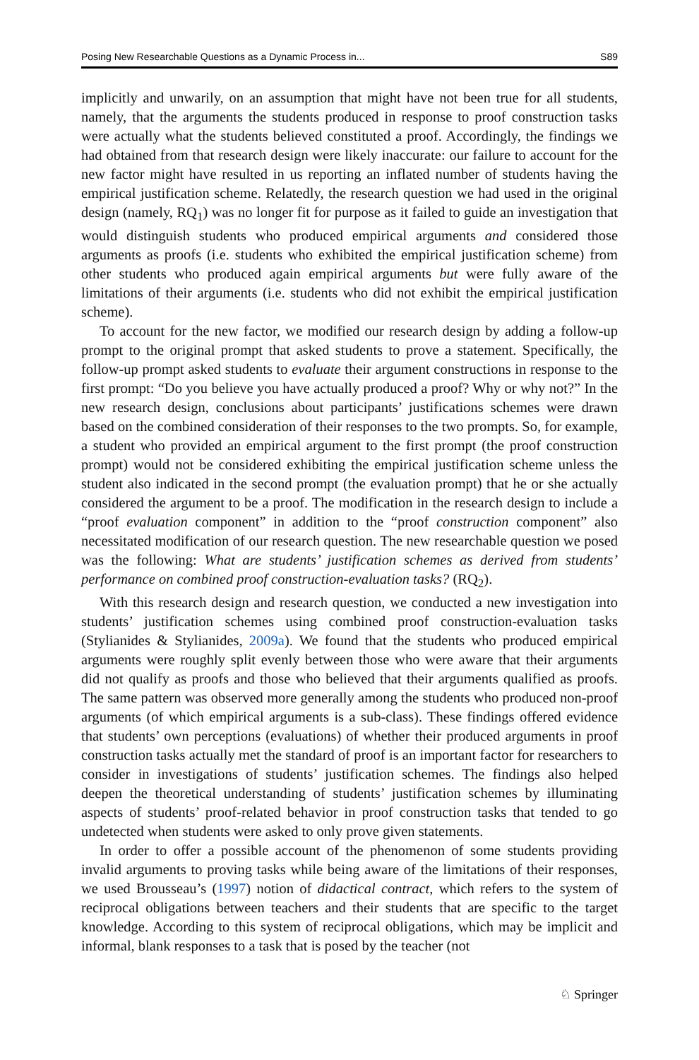Posing New Researchable Questions as a Dynamic Process in... S89
implicitly and unwarily, on an assumption that might have not been true for all students, namely, that the arguments the students produced in response to proof construction tasks were actually what the students believed constituted a proof. Accordingly, the findings we had obtained from that research design were likely inaccurate: our failure to account for the new factor might have resulted in us reporting an inflated number of students having the empirical justification scheme. Relatedly, the research question we had used in the original design (namely, RQ<sub>1</sub>) was no longer fit for purpose as it failed to guide an investigation that would distinguish students who produced empirical arguments and considered those arguments as proofs (i.e. students who exhibited the empirical justification scheme) from other students who produced again empirical arguments but were fully aware of the limitations of their arguments (i.e. students who did not exhibit the empirical justification scheme).
To account for the new factor, we modified our research design by adding a follow-up prompt to the original prompt that asked students to prove a statement. Specifically, the follow-up prompt asked students to evaluate their argument constructions in response to the first prompt: “Do you believe you have actually produced a proof? Why or why not?” In the new research design, conclusions about participants’ justifications schemes were drawn based on the combined consideration of their responses to the two prompts. So, for example, a student who provided an empirical argument to the first prompt (the proof construction prompt) would not be considered exhibiting the empirical justification scheme unless the student also indicated in the second prompt (the evaluation prompt) that he or she actually considered the argument to be a proof. The modification in the research design to include a “proof evaluation component” in addition to the “proof construction component” also necessitated modification of our research question. The new researchable question we posed was the following: What are students’ justification schemes as derived from students’ performance on combined proof construction-evaluation tasks? (RQ<sub>2</sub>).
With this research design and research question, we conducted a new investigation into students’ justification schemes using combined proof construction-evaluation tasks (Stylianides & Stylianides, 2009a). We found that the students who produced empirical arguments were roughly split evenly between those who were aware that their arguments did not qualify as proofs and those who believed that their arguments qualified as proofs. The same pattern was observed more generally among the students who produced non-proof arguments (of which empirical arguments is a sub-class). These findings offered evidence that students’ own perceptions (evaluations) of whether their produced arguments in proof construction tasks actually met the standard of proof is an important factor for researchers to consider in investigations of students’ justification schemes. The findings also helped deepen the theoretical understanding of students’ justification schemes by illuminating aspects of students’ proof-related behavior in proof construction tasks that tended to go undetected when students were asked to only prove given statements.
In order to offer a possible account of the phenomenon of some students providing invalid arguments to proving tasks while being aware of the limitations of their responses, we used Brousseau’s (1997) notion of didactical contract, which refers to the system of reciprocal obligations between teachers and their students that are specific to the target knowledge. According to this system of reciprocal obligations, which may be implicit and informal, blank responses to a task that is posed by the teacher (not
♘ Springer